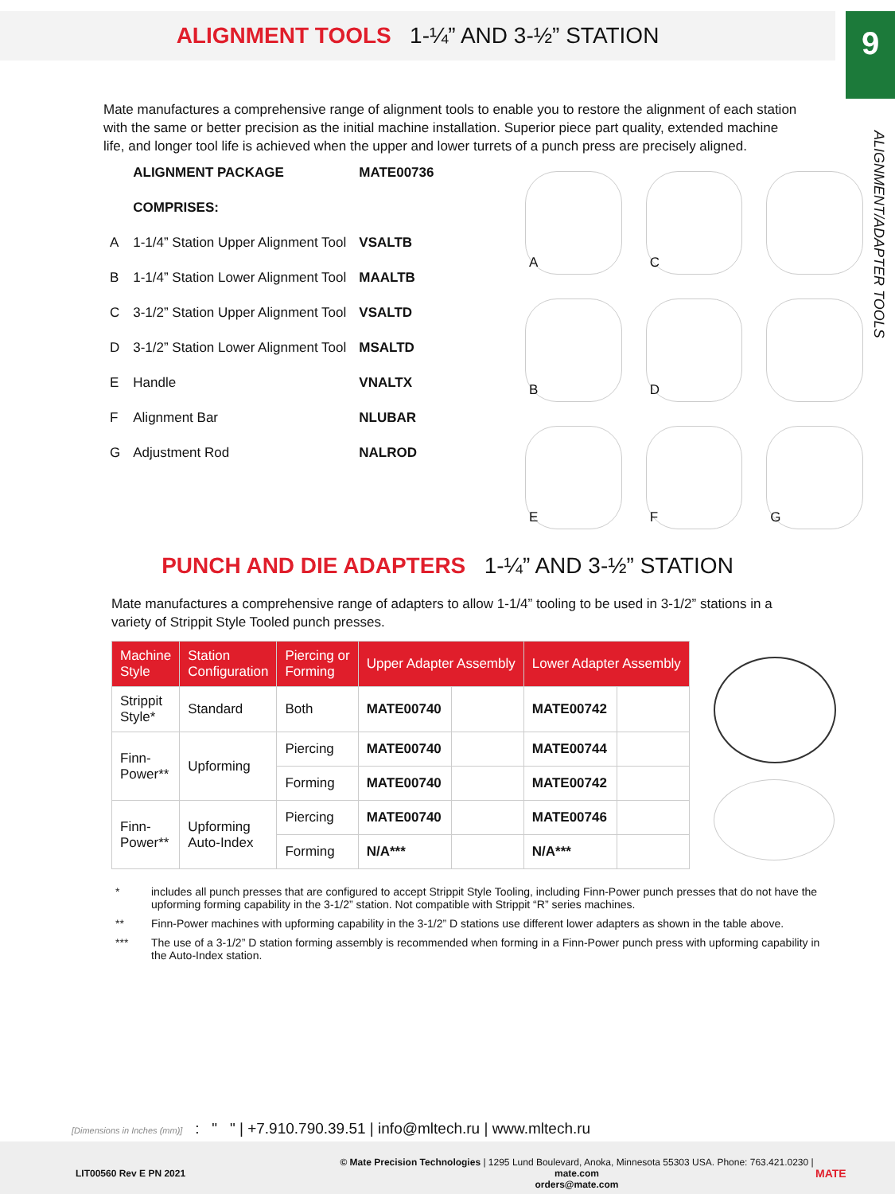9
ALIGNMENT/ADAPTER TOOLS
ALIGNMENT TOOLS 1-¼” AND 3-½” STATION
Mate manufactures a comprehensive range of alignment tools to enable you to restore the alignment of each station with the same or better precision as the initial machine installation. Superior piece part quality, extended machine life, and longer tool life is achieved when the upper and lower turrets of a punch press are precisely aligned.
| | ALIGNMENT PACKAGE | MATE00736 |
| | COMPRISES: | |
| A | 1-1/4” Station Upper Alignment Tool | VSALTB |
| B | 1-1/4” Station Lower Alignment Tool | MAALTB |
| C | 3-1/2” Station Upper Alignment Tool | VSALTD |
| D | 3-1/2” Station Lower Alignment Tool | MSALTD |
| E | Handle | VNALTX |
| F | Alignment Bar | NLUBAR |
| G | Adjustment Rod | NALROD |
A
C
B
D
E
F
G
PUNCH AND DIE ADAPTERS 1-¼” AND 3-½” STATION
Mate manufactures a comprehensive range of adapters to allow 1-1/4” tooling to be used in 3-1/2” stations in a variety of Strippit Style Tooled punch presses.
| Machine Style | Station Configuration | Piercing or Forming | Upper Adapter Assembly | | Lower Adapter Assembly | |
| --- | --- | --- | --- | --- | --- | --- |
| Strippit Style* | Standard | Both | MATE00740 | | MATE00742 | |
| Finn- Power** | Upforming | Piercing | MATE00740 | | MATE00744 | |
| | | Forming | MATE00740 | | MATE00742 | |
| Finn- Power** | Upforming Auto-Index | Piercing | MATE00740 | | MATE00746 | |
| | | Forming | N/A*** | | N/A*** | |
* includes all punch presses that are configured to accept Strippit Style Tooling, including Finn-Power punch presses that do not have the upforming forming capability in the 3-1/2” station. Not compatible with Strippit “R” series machines.
** Finn-Power machines with upforming capability in the 3-1/2” D stations use different lower adapters as shown in the table above.
*** The use of a 3-1/2” D station forming assembly is recommended when forming in a Finn-Power punch press with upforming capability in the Auto-Index station.
[Dimensions in Inches (mm)] : " " | +7.910.790.39.51 | info@mltech.ru | www.mltech.ru
LIT00560 Rev E PN 2021
© Mate Precision Technologies | 1295 Lund Boulevard, Anoka, Minnesota 55303 USA. Phone: 763.421.0230 | mate.com
orders@mate.com
MATE